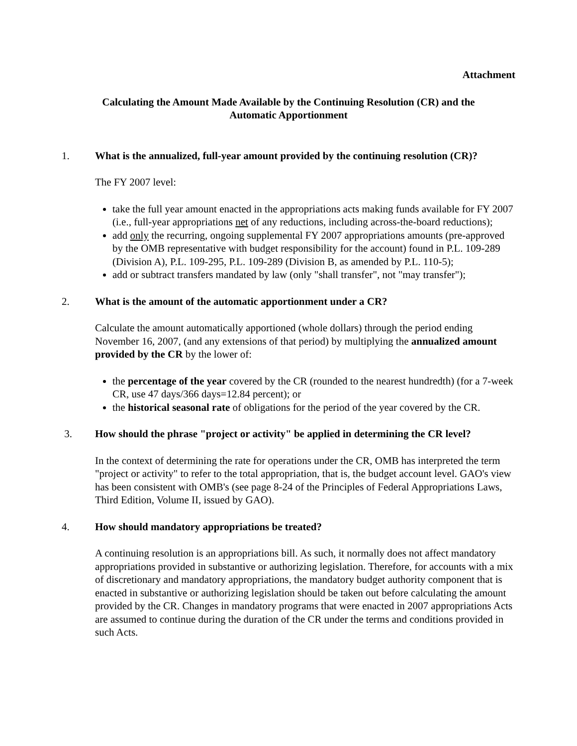Attachment
Calculating the Amount Made Available by the Continuing Resolution (CR) and the
Automatic Apportionment
1. What is the annualized, full-year amount provided by the continuing resolution (CR)?
The FY 2007 level:
take the full year amount enacted in the appropriations acts making funds available for FY 2007 (i.e., full-year appropriations net of any reductions, including across-the-board reductions);
add only the recurring, ongoing supplemental FY 2007 appropriations amounts (pre-approved by the OMB representative with budget responsibility for the account) found in P.L. 109-289 (Division A), P.L. 109-295, P.L. 109-289 (Division B, as amended by P.L. 110-5);
add or subtract transfers mandated by law (only "shall transfer", not "may transfer");
2. What is the amount of the automatic apportionment under a CR?
Calculate the amount automatically apportioned (whole dollars) through the period ending November 16, 2007, (and any extensions of that period) by multiplying the annualized amount provided by the CR by the lower of:
the percentage of the year covered by the CR (rounded to the nearest hundredth) (for a 7-week CR, use 47 days/366 days=12.84 percent); or
the historical seasonal rate of obligations for the period of the year covered by the CR.
3. How should the phrase "project or activity" be applied in determining the CR level?
In the context of determining the rate for operations under the CR, OMB has interpreted the term "project or activity" to refer to the total appropriation, that is, the budget account level. GAO's view has been consistent with OMB's (see page 8-24 of the Principles of Federal Appropriations Laws, Third Edition, Volume II, issued by GAO).
4. How should mandatory appropriations be treated?
A continuing resolution is an appropriations bill. As such, it normally does not affect mandatory appropriations provided in substantive or authorizing legislation. Therefore, for accounts with a mix of discretionary and mandatory appropriations, the mandatory budget authority component that is enacted in substantive or authorizing legislation should be taken out before calculating the amount provided by the CR. Changes in mandatory programs that were enacted in 2007 appropriations Acts are assumed to continue during the duration of the CR under the terms and conditions provided in such Acts.